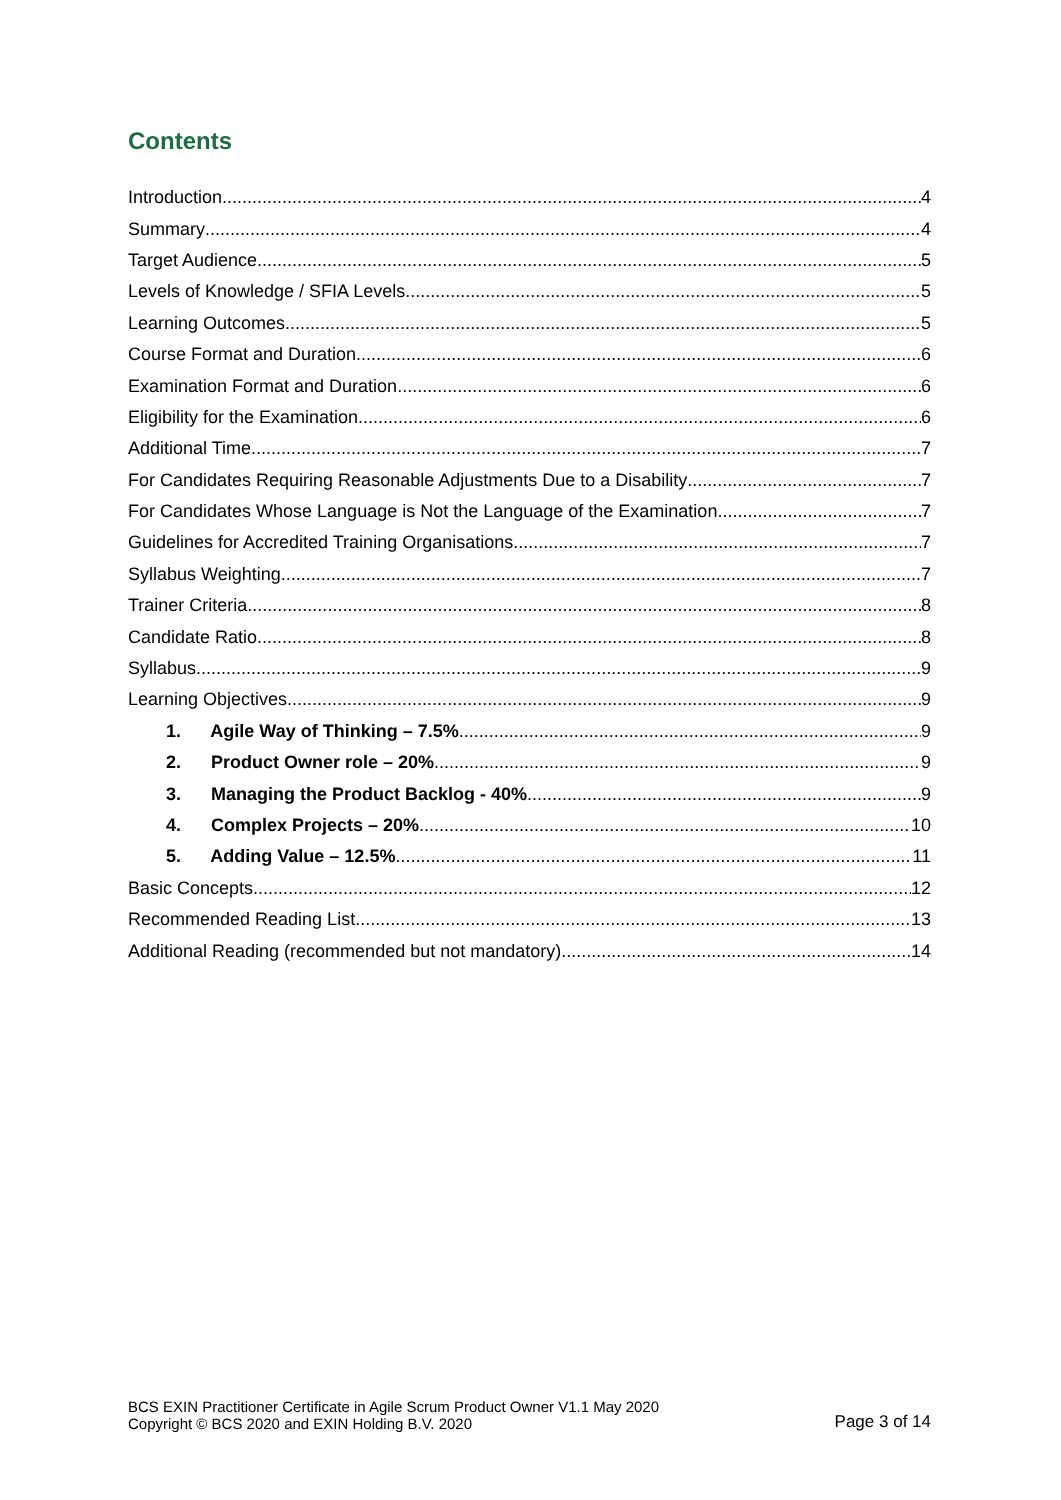Contents
Introduction 4
Summary 4
Target Audience 5
Levels of Knowledge / SFIA Levels 5
Learning Outcomes 5
Course Format and Duration 6
Examination Format and Duration 6
Eligibility for the Examination 6
Additional Time 7
For Candidates Requiring Reasonable Adjustments Due to a Disability 7
For Candidates Whose Language is Not the Language of the Examination 7
Guidelines for Accredited Training Organisations 7
Syllabus Weighting 7
Trainer Criteria 8
Candidate Ratio 8
Syllabus 9
Learning Objectives 9
1. Agile Way of Thinking – 7.5% 9
2. Product Owner role – 20% 9
3. Managing the Product Backlog - 40% 9
4. Complex Projects – 20% 10
5. Adding Value – 12.5% 11
Basic Concepts 12
Recommended Reading List 13
Additional Reading (recommended but not mandatory) 14
BCS EXIN Practitioner Certificate in Agile Scrum Product Owner V1.1 May 2020
Copyright © BCS 2020 and EXIN Holding B.V. 2020
Page 3 of 14